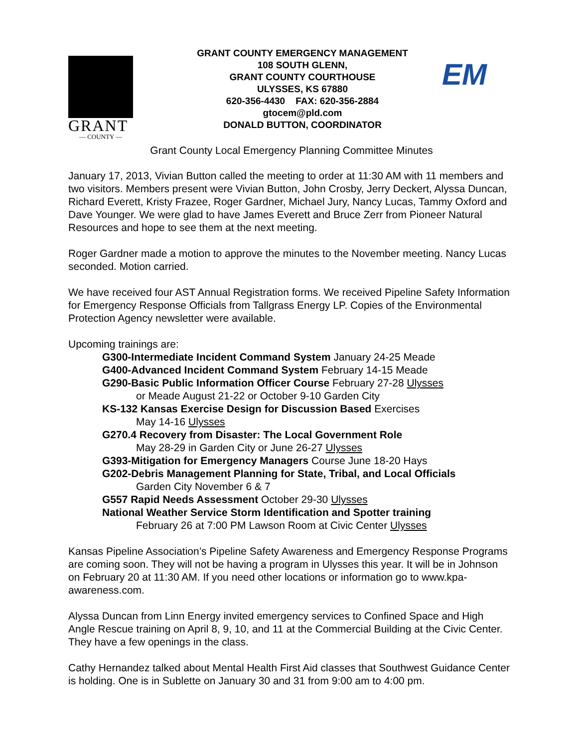GRANT
— COUNTY —
GRANT COUNTY EMERGENCY MANAGEMENT
108 SOUTH GLENN,
GRANT COUNTY COURTHOUSE
ULYSSES, KS 67880
620-356-4430 FAX: 620-356-2884
gtocem@pld.com
DONALD BUTTON, COORDINATOR
EM
Grant County Local Emergency Planning Committee Minutes
January 17, 2013, Vivian Button called the meeting to order at 11:30 AM with 11 members and two visitors. Members present were Vivian Button, John Crosby, Jerry Deckert, Alyssa Duncan, Richard Everett, Kristy Frazee, Roger Gardner, Michael Jury, Nancy Lucas, Tammy Oxford and Dave Younger. We were glad to have James Everett and Bruce Zerr from Pioneer Natural Resources and hope to see them at the next meeting.
Roger Gardner made a motion to approve the minutes to the November meeting. Nancy Lucas seconded. Motion carried.
We have received four AST Annual Registration forms. We received Pipeline Safety Information for Emergency Response Officials from Tallgrass Energy LP. Copies of the Environmental Protection Agency newsletter were available.
Upcoming trainings are:
G300-Intermediate Incident Command System January 24-25 Meade
G400-Advanced Incident Command System February 14-15 Meade
G290-Basic Public Information Officer Course February 27-28 Ulysses
or Meade August 21-22 or October 9-10 Garden City
KS-132 Kansas Exercise Design for Discussion Based Exercises
May 14-16 Ulysses
G270.4 Recovery from Disaster: The Local Government Role
May 28-29 in Garden City or June 26-27 Ulysses
G393-Mitigation for Emergency Managers Course June 18-20 Hays
G202-Debris Management Planning for State, Tribal, and Local Officials
Garden City November 6 & 7
G557 Rapid Needs Assessment October 29-30 Ulysses
National Weather Service Storm Identification and Spotter training
February 26 at 7:00 PM Lawson Room at Civic Center Ulysses
Kansas Pipeline Association’s Pipeline Safety Awareness and Emergency Response Programs are coming soon. They will not be having a program in Ulysses this year. It will be in Johnson on February 20 at 11:30 AM. If you need other locations or information go to www.kpa-awareness.com.
Alyssa Duncan from Linn Energy invited emergency services to Confined Space and High Angle Rescue training on April 8, 9, 10, and 11 at the Commercial Building at the Civic Center. They have a few openings in the class.
Cathy Hernandez talked about Mental Health First Aid classes that Southwest Guidance Center is holding. One is in Sublette on January 30 and 31 from 9:00 am to 4:00 pm.